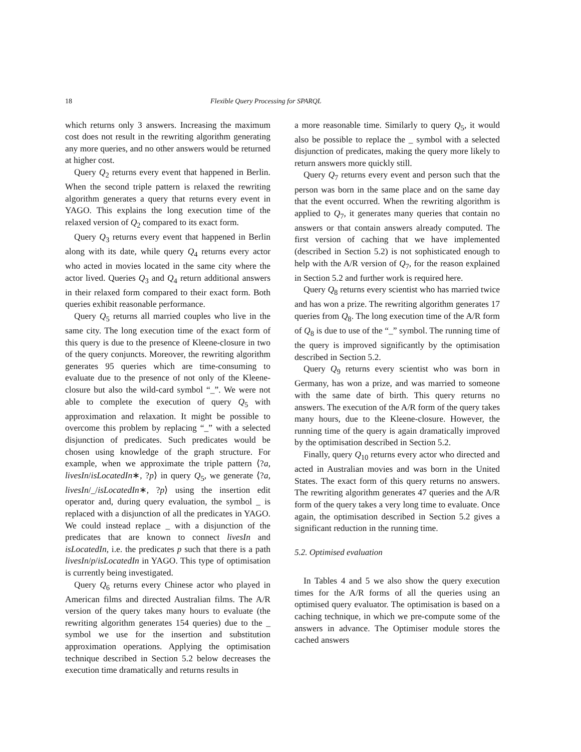18 Flexible Query Processing for SPARQL
which returns only 3 answers. Increasing the maximum cost does not result in the rewriting algorithm generating any more queries, and no other answers would be returned at higher cost.
Query Q<sub>2</sub> returns every event that happened in Berlin. When the second triple pattern is relaxed the rewriting algorithm generates a query that returns every event in YAGO. This explains the long execution time of the relaxed version of Q<sub>2</sub> compared to its exact form.
Query Q<sub>3</sub> returns every event that happened in Berlin along with its date, while query Q<sub>4</sub> returns every actor who acted in movies located in the same city where the actor lived. Queries Q<sub>3</sub> and Q<sub>4</sub> return additional answers in their relaxed form compared to their exact form. Both queries exhibit reasonable performance.
Query Q<sub>5</sub> returns all married couples who live in the same city. The long execution time of the exact form of this query is due to the presence of Kleene-closure in two of the query conjuncts. Moreover, the rewriting algorithm generates 95 queries which are time-consuming to evaluate due to the presence of not only of the Kleene-closure but also the wild-card symbol “_”. We were not able to complete the execution of query Q<sub>5</sub> with approximation and relaxation. It might be possible to overcome this problem by replacing “_” with a selected disjunction of predicates. Such predicates would be chosen using knowledge of the graph structure. For example, when we approximate the triple pattern ⟨?a, livesIn/isLocatedIn∗, ?p⟩ in query Q<sub>5</sub>, we generate ⟨?a, livesIn/_/isLocatedIn∗, ?p⟩ using the insertion edit operator and, during query evaluation, the symbol _ is replaced with a disjunction of all the predicates in YAGO. We could instead replace _ with a disjunction of the predicates that are known to connect livesIn and isLocatedIn, i.e. the predicates p such that there is a path livesIn/p/isLocatedIn in YAGO. This type of optimisation is currently being investigated.
Query Q<sub>6</sub> returns every Chinese actor who played in American films and directed Australian films. The A/R version of the query takes many hours to evaluate (the rewriting algorithm generates 154 queries) due to the _ symbol we use for the insertion and substitution approximation operations. Applying the optimisation technique described in Section 5.2 below decreases the execution time dramatically and returns results in
a more reasonable time. Similarly to query Q<sub>5</sub>, it would also be possible to replace the _ symbol with a selected disjunction of predicates, making the query more likely to return answers more quickly still.
Query Q<sub>7</sub> returns every event and person such that the person was born in the same place and on the same day that the event occurred. When the rewriting algorithm is applied to Q<sub>7</sub>, it generates many queries that contain no answers or that contain answers already computed. The first version of caching that we have implemented (described in Section 5.2) is not sophisticated enough to help with the A/R version of Q<sub>7</sub>, for the reason explained in Section 5.2 and further work is required here.
Query Q<sub>8</sub> returns every scientist who has married twice and has won a prize. The rewriting algorithm generates 17 queries from Q<sub>8</sub>. The long execution time of the A/R form of Q<sub>8</sub> is due to use of the “_” symbol. The running time of the query is improved significantly by the optimisation described in Section 5.2.
Query Q<sub>9</sub> returns every scientist who was born in Germany, has won a prize, and was married to someone with the same date of birth. This query returns no answers. The execution of the A/R form of the query takes many hours, due to the Kleene-closure. However, the running time of the query is again dramatically improved by the optimisation described in Section 5.2.
Finally, query Q<sub>10</sub> returns every actor who directed and acted in Australian movies and was born in the United States. The exact form of this query returns no answers. The rewriting algorithm generates 47 queries and the A/R form of the query takes a very long time to evaluate. Once again, the optimisation described in Section 5.2 gives a significant reduction in the running time.
5.2. Optimised evaluation
In Tables 4 and 5 we also show the query execution times for the A/R forms of all the queries using an optimised query evaluator. The optimisation is based on a caching technique, in which we pre-compute some of the answers in advance. The Optimiser module stores the cached answers